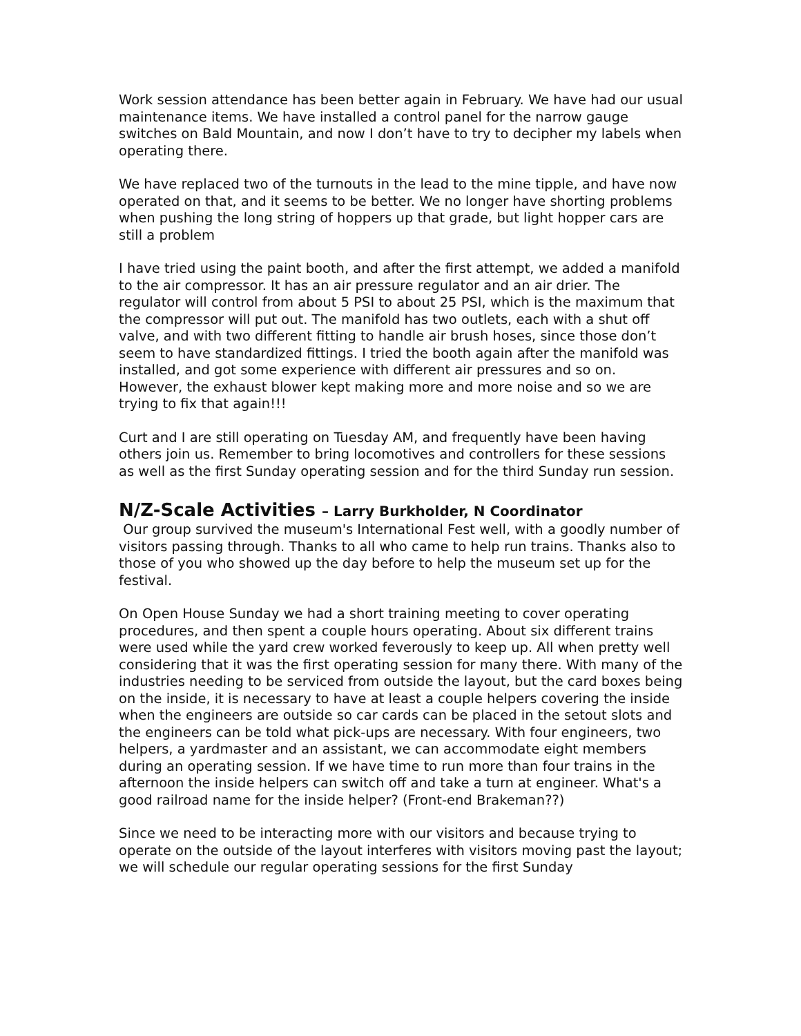Work session attendance has been better again in February. We have had our usual maintenance items. We have installed a control panel for the narrow gauge switches on Bald Mountain, and now I don’t have to try to decipher my labels when operating there.
We have replaced two of the turnouts in the lead to the mine tipple, and have now operated on that, and it seems to be better. We no longer have shorting problems when pushing the long string of hoppers up that grade, but light hopper cars are still a problem
I have tried using the paint booth, and after the first attempt, we added a manifold to the air compressor. It has an air pressure regulator and an air drier. The regulator will control from about 5 PSI to about 25 PSI, which is the maximum that the compressor will put out. The manifold has two outlets, each with a shut off valve, and with two different fitting to handle air brush hoses, since those don’t seem to have standardized fittings. I tried the booth again after the manifold was installed, and got some experience with different air pressures and so on. However, the exhaust blower kept making more and more noise and so we are trying to fix that again!!!
Curt and I are still operating on Tuesday AM, and frequently have been having others join us. Remember to bring locomotives and controllers for these sessions as well as the first Sunday operating session and for the third Sunday run session.
N/Z-Scale Activities – Larry Burkholder, N Coordinator
Our group survived the museum's International Fest well, with a goodly number of visitors passing through. Thanks to all who came to help run trains. Thanks also to those of you who showed up the day before to help the museum set up for the festival.
On Open House Sunday we had a short training meeting to cover operating procedures, and then spent a couple hours operating. About six different trains were used while the yard crew worked feverously to keep up. All when pretty well considering that it was the first operating session for many there. With many of the industries needing to be serviced from outside the layout, but the card boxes being on the inside, it is necessary to have at least a couple helpers covering the inside when the engineers are outside so car cards can be placed in the setout slots and the engineers can be told what pick-ups are necessary. With four engineers, two helpers, a yardmaster and an assistant, we can accommodate eight members during an operating session. If we have time to run more than four trains in the afternoon the inside helpers can switch off and take a turn at engineer. What's a good railroad name for the inside helper? (Front-end Brakeman??)
Since we need to be interacting more with our visitors and because trying to operate on the outside of the layout interferes with visitors moving past the layout; we will schedule our regular operating sessions for the first Sunday